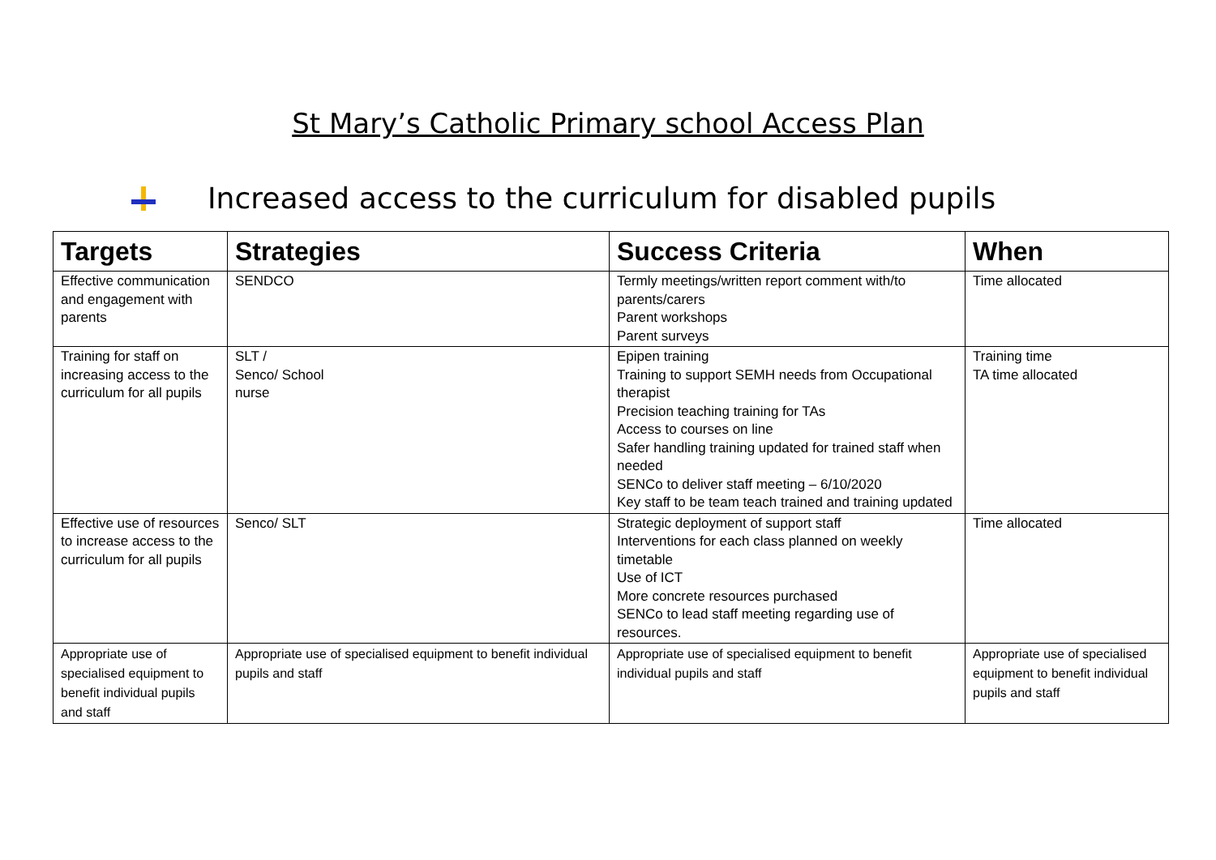St Mary’s Catholic Primary school Access Plan
Increased access to the curriculum for disabled pupils
| Targets | Strategies | Success Criteria | When |
| --- | --- | --- | --- |
| Effective communication and engagement with parents | SENDCO | Termly meetings/written report comment with/to parents/carers Parent workshops Parent surveys | Time allocated |
| Training for staff on increasing access to the curriculum for all pupils | SLT / Senco/ School nurse | Epipen training Training to support SEMH needs from Occupational therapist Precision teaching training for TAs Access to courses on line Safer handling training updated for trained staff when needed SENCo to deliver staff meeting – 6/10/2020 Key staff to be team teach trained and training updated | Training time TA time allocated |
| Effective use of resources to increase access to the curriculum for all pupils | Senco/ SLT | Strategic deployment of support staff Interventions for each class planned on weekly timetable Use of ICT More concrete resources purchased SENCo to lead staff meeting regarding use of resources. | Time allocated |
| Appropriate use of specialised equipment to benefit individual pupils and staff | Appropriate use of specialised equipment to benefit individual pupils and staff | Appropriate use of specialised equipment to benefit individual pupils and staff | Appropriate use of specialised equipment to benefit individual pupils and staff |